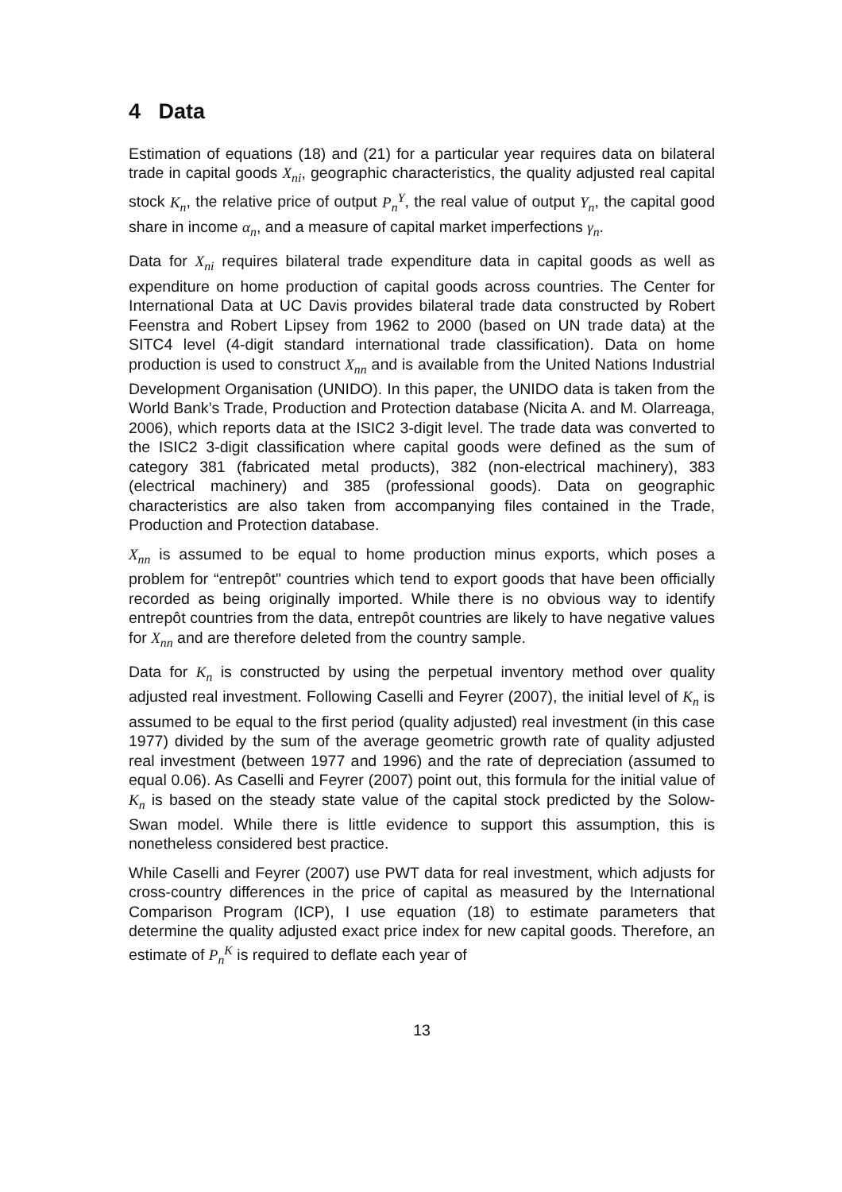4 Data
Estimation of equations (18) and (21) for a particular year requires data on bilateral trade in capital goods X<sub>ni</sub>, geographic characteristics, the quality adjusted real capital stock K<sub>n</sub>, the relative price of output P<sub>n</sub><sup>Y</sup>, the real value of output Y<sub>n</sub>, the capital good share in income α<sub>n</sub>, and a measure of capital market imperfections γ<sub>n</sub>.
Data for X<sub>ni</sub> requires bilateral trade expenditure data in capital goods as well as expenditure on home production of capital goods across countries. The Center for International Data at UC Davis provides bilateral trade data constructed by Robert Feenstra and Robert Lipsey from 1962 to 2000 (based on UN trade data) at the SITC4 level (4-digit standard international trade classification). Data on home production is used to construct X<sub>nn</sub> and is available from the United Nations Industrial Development Organisation (UNIDO). In this paper, the UNIDO data is taken from the World Bank’s Trade, Production and Protection database (Nicita A. and M. Olarreaga, 2006), which reports data at the ISIC2 3-digit level. The trade data was converted to the ISIC2 3-digit classification where capital goods were defined as the sum of category 381 (fabricated metal products), 382 (non-electrical machinery), 383 (electrical machinery) and 385 (professional goods). Data on geographic characteristics are also taken from accompanying files contained in the Trade, Production and Protection database.
X<sub>nn</sub> is assumed to be equal to home production minus exports, which poses a problem for “entrepôt" countries which tend to export goods that have been officially recorded as being originally imported. While there is no obvious way to identify entrepôt countries from the data, entrepôt countries are likely to have negative values for X<sub>nn</sub> and are therefore deleted from the country sample.
Data for K<sub>n</sub> is constructed by using the perpetual inventory method over quality adjusted real investment. Following Caselli and Feyrer (2007), the initial level of K<sub>n</sub> is assumed to be equal to the first period (quality adjusted) real investment (in this case 1977) divided by the sum of the average geometric growth rate of quality adjusted real investment (between 1977 and 1996) and the rate of depreciation (assumed to equal 0.06). As Caselli and Feyrer (2007) point out, this formula for the initial value of K<sub>n</sub> is based on the steady state value of the capital stock predicted by the Solow-Swan model. While there is little evidence to support this assumption, this is nonetheless considered best practice.
While Caselli and Feyrer (2007) use PWT data for real investment, which adjusts for cross-country differences in the price of capital as measured by the International Comparison Program (ICP), I use equation (18) to estimate parameters that determine the quality adjusted exact price index for new capital goods. Therefore, an estimate of P<sub>n</sub><sup>K</sup> is required to deflate each year of
13